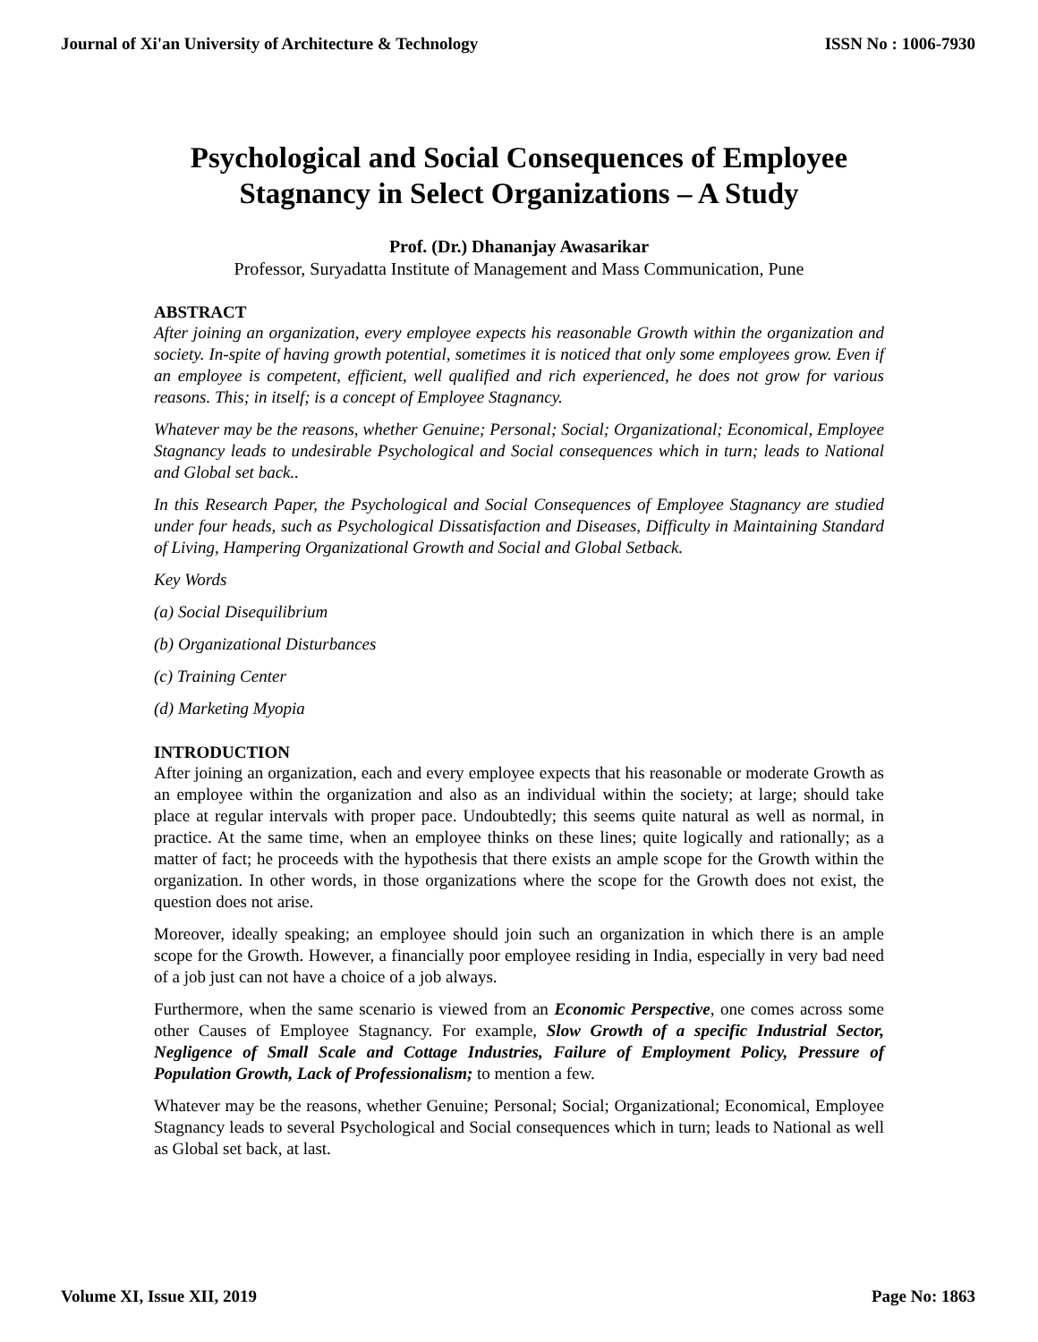Journal of Xi'an University of Architecture & Technology ISSN No : 1006-7930
Psychological and Social Consequences of Employee Stagnancy in Select Organizations – A Study
Prof. (Dr.) Dhananjay Awasarikar
Professor, Suryadatta Institute of Management and Mass Communication, Pune
ABSTRACT
After joining an organization, every employee expects his reasonable Growth within the organization and society. In-spite of having growth potential, sometimes it is noticed that only some employees grow. Even if an employee is competent, efficient, well qualified and rich experienced, he does not grow for various reasons. This; in itself; is a concept of Employee Stagnancy.
Whatever may be the reasons, whether Genuine; Personal; Social; Organizational; Economical, Employee Stagnancy leads to undesirable Psychological and Social consequences which in turn; leads to National and Global set back..
In this Research Paper, the Psychological and Social Consequences of Employee Stagnancy are studied under four heads, such as Psychological Dissatisfaction and Diseases, Difficulty in Maintaining Standard of Living, Hampering Organizational Growth and Social and Global Setback.
Key Words
(a) Social Disequilibrium
(b) Organizational Disturbances
(c) Training Center
(d) Marketing Myopia
INTRODUCTION
After joining an organization, each and every employee expects that his reasonable or moderate Growth as an employee within the organization and also as an individual within the society; at large; should take place at regular intervals with proper pace. Undoubtedly; this seems quite natural as well as normal, in practice. At the same time, when an employee thinks on these lines; quite logically and rationally; as a matter of fact; he proceeds with the hypothesis that there exists an ample scope for the Growth within the organization. In other words, in those organizations where the scope for the Growth does not exist, the question does not arise.
Moreover, ideally speaking; an employee should join such an organization in which there is an ample scope for the Growth. However, a financially poor employee residing in India, especially in very bad need of a job just can not have a choice of a job always.
Furthermore, when the same scenario is viewed from an Economic Perspective, one comes across some other Causes of Employee Stagnancy. For example, Slow Growth of a specific Industrial Sector, Negligence of Small Scale and Cottage Industries, Failure of Employment Policy, Pressure of Population Growth, Lack of Professionalism; to mention a few.
Whatever may be the reasons, whether Genuine; Personal; Social; Organizational; Economical, Employee Stagnancy leads to several Psychological and Social consequences which in turn; leads to National as well as Global set back, at last.
Volume XI, Issue XII, 2019 Page No: 1863